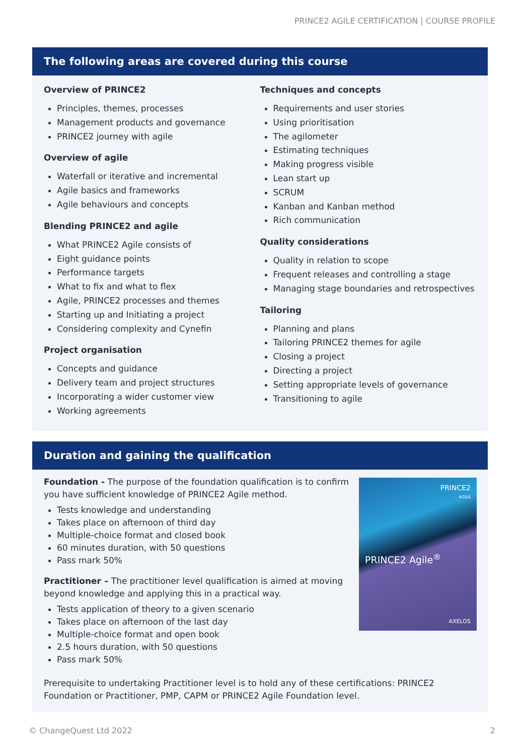PRINCE2 AGILE CERTIFICATION | COURSE PROFILE
The following areas are covered during this course
Overview of PRINCE2
Principles, themes, processes
Management products and governance
PRINCE2 journey with agile
Overview of agile
Waterfall or iterative and incremental
Agile basics and frameworks
Agile behaviours and concepts
Blending PRINCE2 and agile
What PRINCE2 Agile consists of
Eight guidance points
Performance targets
What to fix and what to flex
Agile, PRINCE2 processes and themes
Starting up and Initiating a project
Considering complexity and Cynefin
Project organisation
Concepts and guidance
Delivery team and project structures
Incorporating a wider customer view
Working agreements
Techniques and concepts
Requirements and user stories
Using prioritisation
The agilometer
Estimating techniques
Making progress visible
Lean start up
SCRUM
Kanban and Kanban method
Rich communication
Quality considerations
Quality in relation to scope
Frequent releases and controlling a stage
Managing stage boundaries and retrospectives
Tailoring
Planning and plans
Tailoring PRINCE2 themes for agile
Closing a project
Directing a project
Setting appropriate levels of governance
Transitioning to agile
Duration and gaining the qualification
Foundation - The purpose of the foundation qualification is to confirm you have sufficient knowledge of PRINCE2 Agile method.
Tests knowledge and understanding
Takes place on afternoon of third day
Multiple-choice format and closed book
60 minutes duration, with 50 questions
Pass mark 50%
Practitioner – The practitioner level qualification is aimed at moving beyond knowledge and applying this in a practical way.
Tests application of theory to a given scenario
Takes place on afternoon of the last day
Multiple-choice format and open book
2.5 hours duration, with 50 questions
Pass mark 50%
PRINCE2
AGILE
PRINCE2 Agile<sup>®</sup>
AXELOS
Prerequisite to undertaking Practitioner level is to hold any of these certifications: PRINCE2 Foundation or Practitioner, PMP, CAPM or PRINCE2 Agile Foundation level.
© ChangeQuest Ltd 2022 2